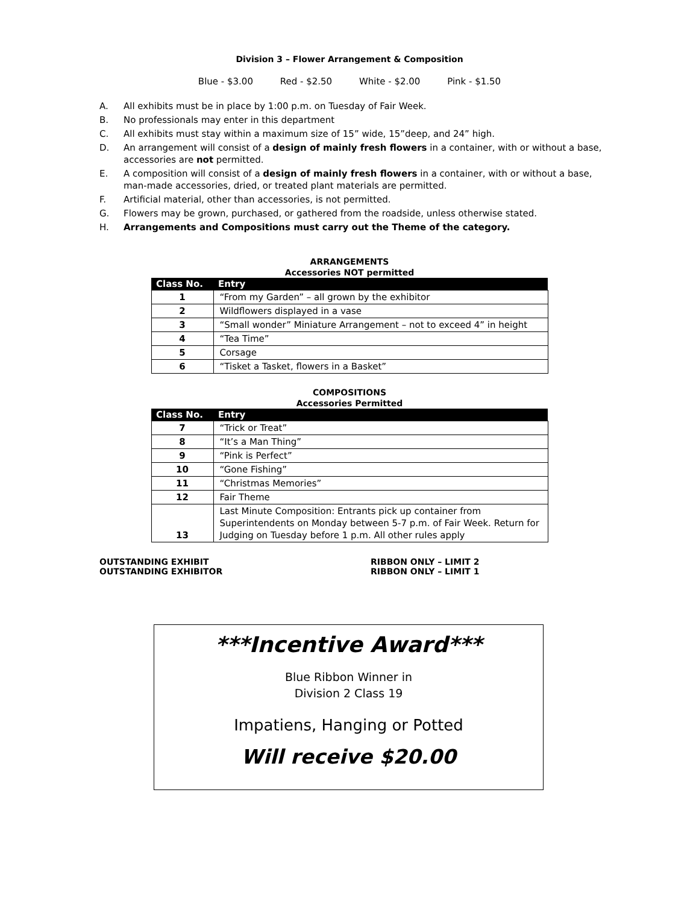Division 3 – Flower Arrangement & Composition
Blue - $3.00 Red - $2.50 White - $2.00 Pink - $1.50
A. All exhibits must be in place by 1:00 p.m. on Tuesday of Fair Week.
B. No professionals may enter in this department
C. All exhibits must stay within a maximum size of 15” wide, 15”deep, and 24” high.
D. An arrangement will consist of a design of mainly fresh flowers in a container, with or without a base, accessories are not permitted.
E. A composition will consist of a design of mainly fresh flowers in a container, with or without a base, man-made accessories, dried, or treated plant materials are permitted.
F. Artificial material, other than accessories, is not permitted.
G. Flowers may be grown, purchased, or gathered from the roadside, unless otherwise stated.
H. Arrangements and Compositions must carry out the Theme of the category.
ARRANGEMENTS
Accessories NOT permitted
| Class No. | Entry |
| --- | --- |
| 1 | “From my Garden” – all grown by the exhibitor |
| 2 | Wildflowers displayed in a vase |
| 3 | “Small wonder” Miniature Arrangement – not to exceed 4” in height |
| 4 | “Tea Time” |
| 5 | Corsage |
| 6 | “Tisket a Tasket, flowers in a Basket” |
COMPOSITIONS
Accessories Permitted
| Class No. | Entry |
| --- | --- |
| 7 | “Trick or Treat” |
| 8 | “It’s a Man Thing” |
| 9 | “Pink is Perfect” |
| 10 | “Gone Fishing” |
| 11 | “Christmas Memories” |
| 12 | Fair Theme |
| 13 | Last Minute Composition: Entrants pick up container from Superintendents on Monday between 5-7 p.m. of Fair Week. Return for Judging on Tuesday before 1 p.m. All other rules apply |
OUTSTANDING EXHIBIT
OUTSTANDING EXHIBITOR
RIBBON ONLY – LIMIT 2
RIBBON ONLY – LIMIT 1
***Incentive Award***
Blue Ribbon Winner in
Division 2 Class 19
Impatiens, Hanging or Potted
Will receive $20.00